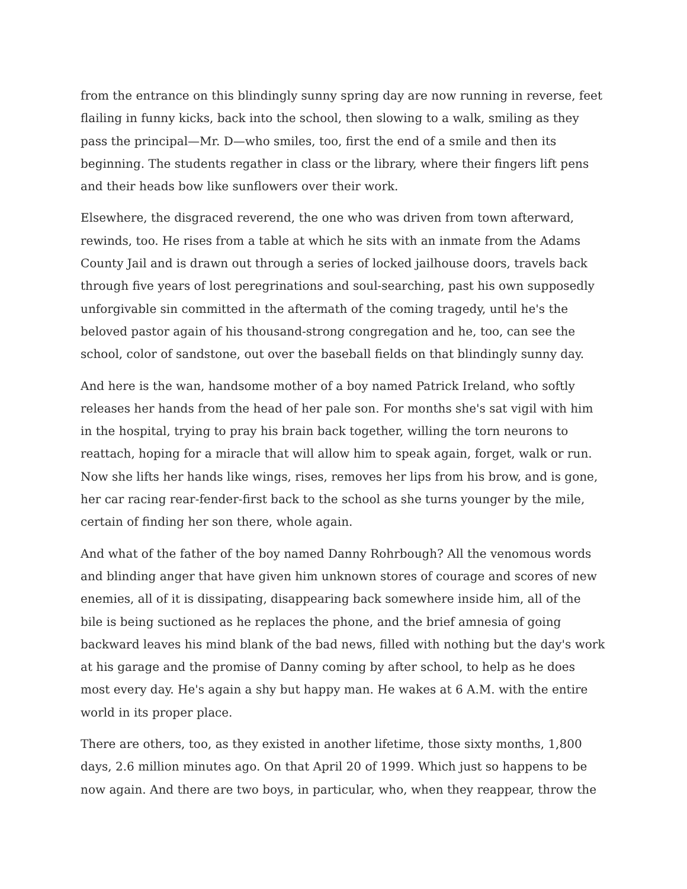from the entrance on this blindingly sunny spring day are now running in reverse, feet flailing in funny kicks, back into the school, then slowing to a walk, smiling as they pass the principal—Mr. D—who smiles, too, first the end of a smile and then its beginning. The students regather in class or the library, where their fingers lift pens and their heads bow like sunflowers over their work.
Elsewhere, the disgraced reverend, the one who was driven from town afterward, rewinds, too. He rises from a table at which he sits with an inmate from the Adams County Jail and is drawn out through a series of locked jailhouse doors, travels back through five years of lost peregrinations and soul-searching, past his own supposedly unforgivable sin committed in the aftermath of the coming tragedy, until he's the beloved pastor again of his thousand-strong congregation and he, too, can see the school, color of sandstone, out over the baseball fields on that blindingly sunny day.
And here is the wan, handsome mother of a boy named Patrick Ireland, who softly releases her hands from the head of her pale son. For months she's sat vigil with him in the hospital, trying to pray his brain back together, willing the torn neurons to reattach, hoping for a miracle that will allow him to speak again, forget, walk or run. Now she lifts her hands like wings, rises, removes her lips from his brow, and is gone, her car racing rear-fender-first back to the school as she turns younger by the mile, certain of finding her son there, whole again.
And what of the father of the boy named Danny Rohrbough? All the venomous words and blinding anger that have given him unknown stores of courage and scores of new enemies, all of it is dissipating, disappearing back somewhere inside him, all of the bile is being suctioned as he replaces the phone, and the brief amnesia of going backward leaves his mind blank of the bad news, filled with nothing but the day's work at his garage and the promise of Danny coming by after school, to help as he does most every day. He's again a shy but happy man. He wakes at 6 A.M. with the entire world in its proper place.
There are others, too, as they existed in another lifetime, those sixty months, 1,800 days, 2.6 million minutes ago. On that April 20 of 1999. Which just so happens to be now again. And there are two boys, in particular, who, when they reappear, throw the